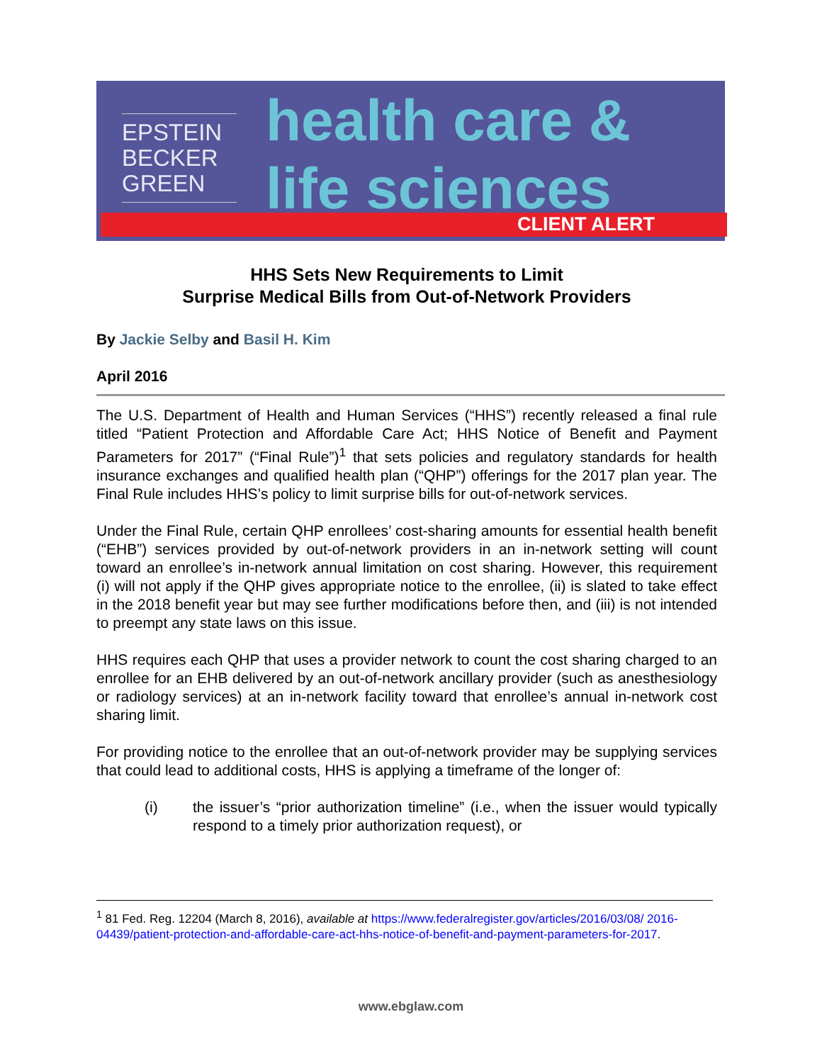EPSTEIN
BECKER
GREEN
health care &
life sciences
CLIENT ALERT
HHS Sets New Requirements to Limit
Surprise Medical Bills from Out-of-Network Providers
By Jackie Selby and Basil H. Kim
April 2016
The U.S. Department of Health and Human Services (“HHS”) recently released a final rule titled “Patient Protection and Affordable Care Act; HHS Notice of Benefit and Payment Parameters for 2017” (“Final Rule”)<sup>1</sup> that sets policies and regulatory standards for health insurance exchanges and qualified health plan (“QHP”) offerings for the 2017 plan year. The Final Rule includes HHS’s policy to limit surprise bills for out-of-network services.
Under the Final Rule, certain QHP enrollees’ cost-sharing amounts for essential health benefit (“EHB”) services provided by out-of-network providers in an in-network setting will count toward an enrollee’s in-network annual limitation on cost sharing. However, this requirement (i) will not apply if the QHP gives appropriate notice to the enrollee, (ii) is slated to take effect in the 2018 benefit year but may see further modifications before then, and (iii) is not intended to preempt any state laws on this issue.
HHS requires each QHP that uses a provider network to count the cost sharing charged to an enrollee for an EHB delivered by an out-of-network ancillary provider (such as anesthesiology or radiology services) at an in-network facility toward that enrollee’s annual in-network cost sharing limit.
For providing notice to the enrollee that an out-of-network provider may be supplying services that could lead to additional costs, HHS is applying a timeframe of the longer of:
(i) the issuer’s “prior authorization timeline” (i.e., when the issuer would typically respond to a timely prior authorization request), or
<sup>1</sup> 81 Fed. Reg. 12204 (March 8, 2016), available at https://www.federalregister.gov/articles/2016/03/08/ 2016-04439/patient-protection-and-affordable-care-act-hhs-notice-of-benefit-and-payment-parameters-for-2017.
www.ebglaw.com